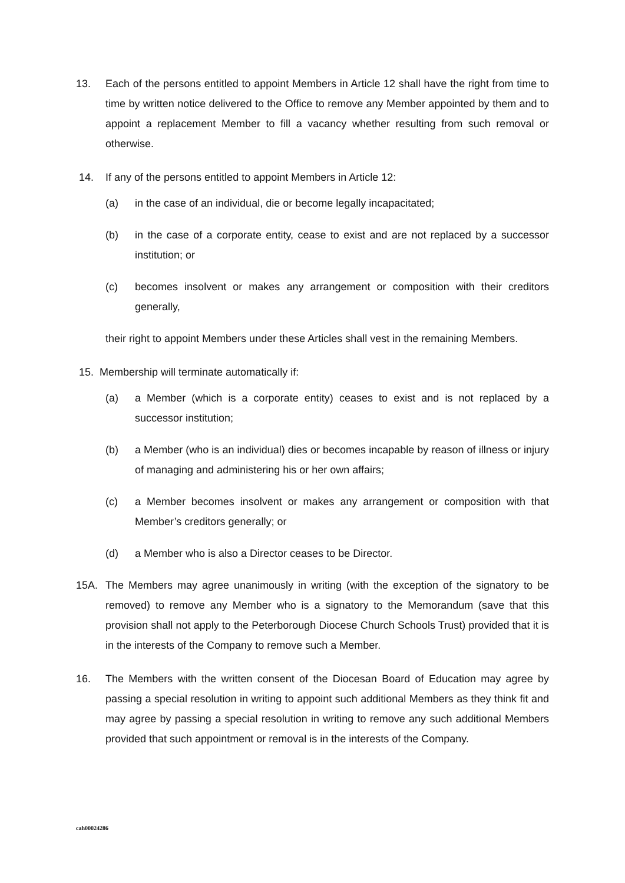13. Each of the persons entitled to appoint Members in Article 12 shall have the right from time to time by written notice delivered to the Office to remove any Member appointed by them and to appoint a replacement Member to fill a vacancy whether resulting from such removal or otherwise.
14. If any of the persons entitled to appoint Members in Article 12:
(a) in the case of an individual, die or become legally incapacitated;
(b) in the case of a corporate entity, cease to exist and are not replaced by a successor institution; or
(c) becomes insolvent or makes any arrangement or composition with their creditors generally,
their right to appoint Members under these Articles shall vest in the remaining Members.
15. Membership will terminate automatically if:
(a) a Member (which is a corporate entity) ceases to exist and is not replaced by a successor institution;
(b) a Member (who is an individual) dies or becomes incapable by reason of illness or injury of managing and administering his or her own affairs;
(c) a Member becomes insolvent or makes any arrangement or composition with that Member’s creditors generally; or
(d) a Member who is also a Director ceases to be Director.
15A. The Members may agree unanimously in writing (with the exception of the signatory to be removed) to remove any Member who is a signatory to the Memorandum (save that this provision shall not apply to the Peterborough Diocese Church Schools Trust) provided that it is in the interests of the Company to remove such a Member.
16. The Members with the written consent of the Diocesan Board of Education may agree by passing a special resolution in writing to appoint such additional Members as they think fit and may agree by passing a special resolution in writing to remove any such additional Members provided that such appointment or removal is in the interests of the Company.
cah00024286